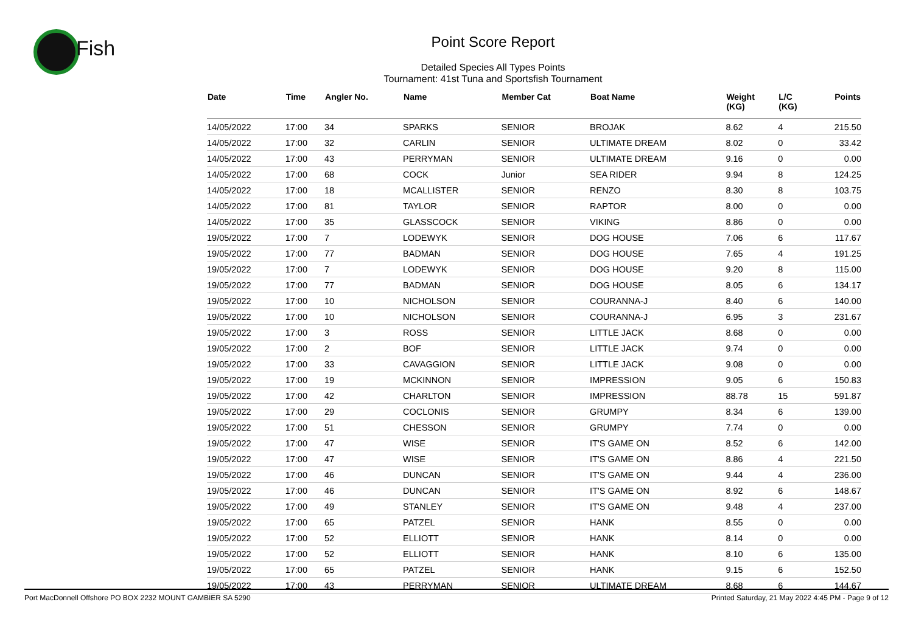Fish
Point Score Report
Detailed Species All Types Points
Tournament: 41st Tuna and Sportsfish Tournament
| Date | Time | Angler No. | Name | Member Cat | Boat Name | Weight (KG) | L/C (KG) | Points |
| --- | --- | --- | --- | --- | --- | --- | --- | --- |
| 14/05/2022 | 17:00 | 34 | SPARKS | SENIOR | BROJAK | 8.62 | 4 | 215.50 |
| 14/05/2022 | 17:00 | 32 | CARLIN | SENIOR | ULTIMATE DREAM | 8.02 | 0 | 33.42 |
| 14/05/2022 | 17:00 | 43 | PERRYMAN | SENIOR | ULTIMATE DREAM | 9.16 | 0 | 0.00 |
| 14/05/2022 | 17:00 | 68 | COCK | Junior | SEA RIDER | 9.94 | 8 | 124.25 |
| 14/05/2022 | 17:00 | 18 | MCALLISTER | SENIOR | RENZO | 8.30 | 8 | 103.75 |
| 14/05/2022 | 17:00 | 81 | TAYLOR | SENIOR | RAPTOR | 8.00 | 0 | 0.00 |
| 14/05/2022 | 17:00 | 35 | GLASSCOCK | SENIOR | VIKING | 8.86 | 0 | 0.00 |
| 19/05/2022 | 17:00 | 7 | LODEWYK | SENIOR | DOG HOUSE | 7.06 | 6 | 117.67 |
| 19/05/2022 | 17:00 | 77 | BADMAN | SENIOR | DOG HOUSE | 7.65 | 4 | 191.25 |
| 19/05/2022 | 17:00 | 7 | LODEWYK | SENIOR | DOG HOUSE | 9.20 | 8 | 115.00 |
| 19/05/2022 | 17:00 | 77 | BADMAN | SENIOR | DOG HOUSE | 8.05 | 6 | 134.17 |
| 19/05/2022 | 17:00 | 10 | NICHOLSON | SENIOR | COURANNA-J | 8.40 | 6 | 140.00 |
| 19/05/2022 | 17:00 | 10 | NICHOLSON | SENIOR | COURANNA-J | 6.95 | 3 | 231.67 |
| 19/05/2022 | 17:00 | 3 | ROSS | SENIOR | LITTLE JACK | 8.68 | 0 | 0.00 |
| 19/05/2022 | 17:00 | 2 | BOF | SENIOR | LITTLE JACK | 9.74 | 0 | 0.00 |
| 19/05/2022 | 17:00 | 33 | CAVAGGION | SENIOR | LITTLE JACK | 9.08 | 0 | 0.00 |
| 19/05/2022 | 17:00 | 19 | MCKINNON | SENIOR | IMPRESSION | 9.05 | 6 | 150.83 |
| 19/05/2022 | 17:00 | 42 | CHARLTON | SENIOR | IMPRESSION | 88.78 | 15 | 591.87 |
| 19/05/2022 | 17:00 | 29 | COCLONIS | SENIOR | GRUMPY | 8.34 | 6 | 139.00 |
| 19/05/2022 | 17:00 | 51 | CHESSON | SENIOR | GRUMPY | 7.74 | 0 | 0.00 |
| 19/05/2022 | 17:00 | 47 | WISE | SENIOR | IT'S GAME ON | 8.52 | 6 | 142.00 |
| 19/05/2022 | 17:00 | 47 | WISE | SENIOR | IT'S GAME ON | 8.86 | 4 | 221.50 |
| 19/05/2022 | 17:00 | 46 | DUNCAN | SENIOR | IT'S GAME ON | 9.44 | 4 | 236.00 |
| 19/05/2022 | 17:00 | 46 | DUNCAN | SENIOR | IT'S GAME ON | 8.92 | 6 | 148.67 |
| 19/05/2022 | 17:00 | 49 | STANLEY | SENIOR | IT'S GAME ON | 9.48 | 4 | 237.00 |
| 19/05/2022 | 17:00 | 65 | PATZEL | SENIOR | HANK | 8.55 | 0 | 0.00 |
| 19/05/2022 | 17:00 | 52 | ELLIOTT | SENIOR | HANK | 8.14 | 0 | 0.00 |
| 19/05/2022 | 17:00 | 52 | ELLIOTT | SENIOR | HANK | 8.10 | 6 | 135.00 |
| 19/05/2022 | 17:00 | 65 | PATZEL | SENIOR | HANK | 9.15 | 6 | 152.50 |
| 19/05/2022 | 17:00 | 43 | PERRYMAN | SENIOR | ULTIMATE DREAM | 8.68 | 6 | 144.67 |
Port MacDonnell Offshore PO BOX 2232 MOUNT GAMBIER SA 5290 Printed Saturday, 21 May 2022 4:45 PM - Page 9 of 12